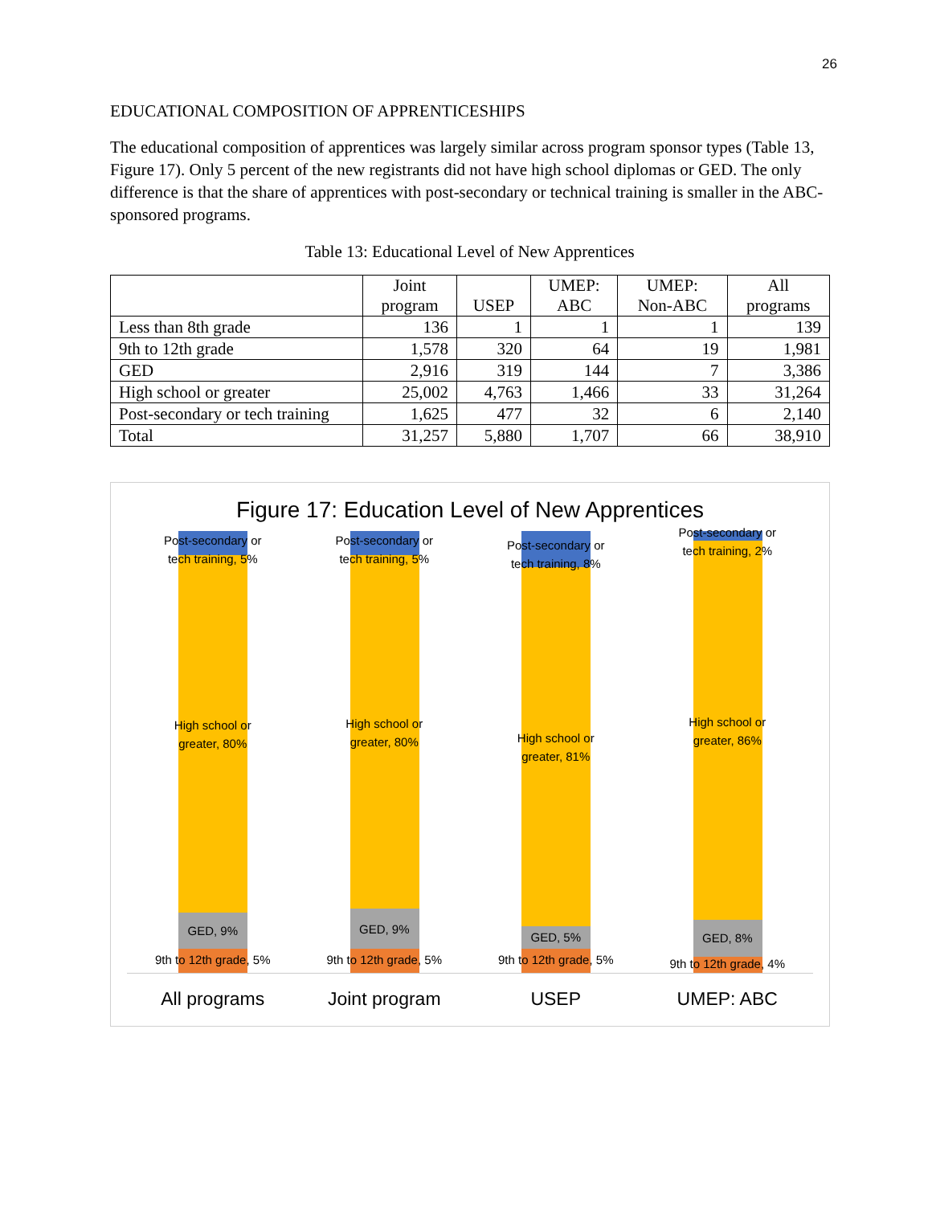26
EDUCATIONAL COMPOSITION OF APPRENTICESHIPS
The educational composition of apprentices was largely similar across program sponsor types (Table 13, Figure 17). Only 5 percent of the new registrants did not have high school diplomas or GED. The only difference is that the share of apprentices with post-secondary or technical training is smaller in the ABC-sponsored programs.
Table 13: Educational Level of New Apprentices
| | Joint program | USEP | UMEP: ABC | UMEP: Non-ABC | All programs |
| --- | --- | --- | --- | --- | --- |
| Less than 8th grade | 136 | 1 | 1 | 1 | 139 |
| 9th to 12th grade | 1,578 | 320 | 64 | 19 | 1,981 |
| GED | 2,916 | 319 | 144 | 7 | 3,386 |
| High school or greater | 25,002 | 4,763 | 1,466 | 33 | 31,264 |
| Post-secondary or tech training | 1,625 | 477 | 32 | 6 | 2,140 |
| Total | 31,257 | 5,880 | 1,707 | 66 | 38,910 |
Figure 17: Education Level of New Apprentices
Post-secondary or
tech training, 5%
High school or
greater, 80%
GED, 9%
9th to 12th grade, 5%
Post-secondary or
tech training, 5%
High school or
greater, 80%
GED, 9%
9th to 12th grade, 5%
Post-secondary or
tech training, 8%
High school or
greater, 81%
GED, 5%
9th to 12th grade, 5%
Post-secondary or
tech training, 2%
High school or
greater, 86%
GED, 8%
9th to 12th grade, 4%
All programs Joint program USEP UMEP: ABC